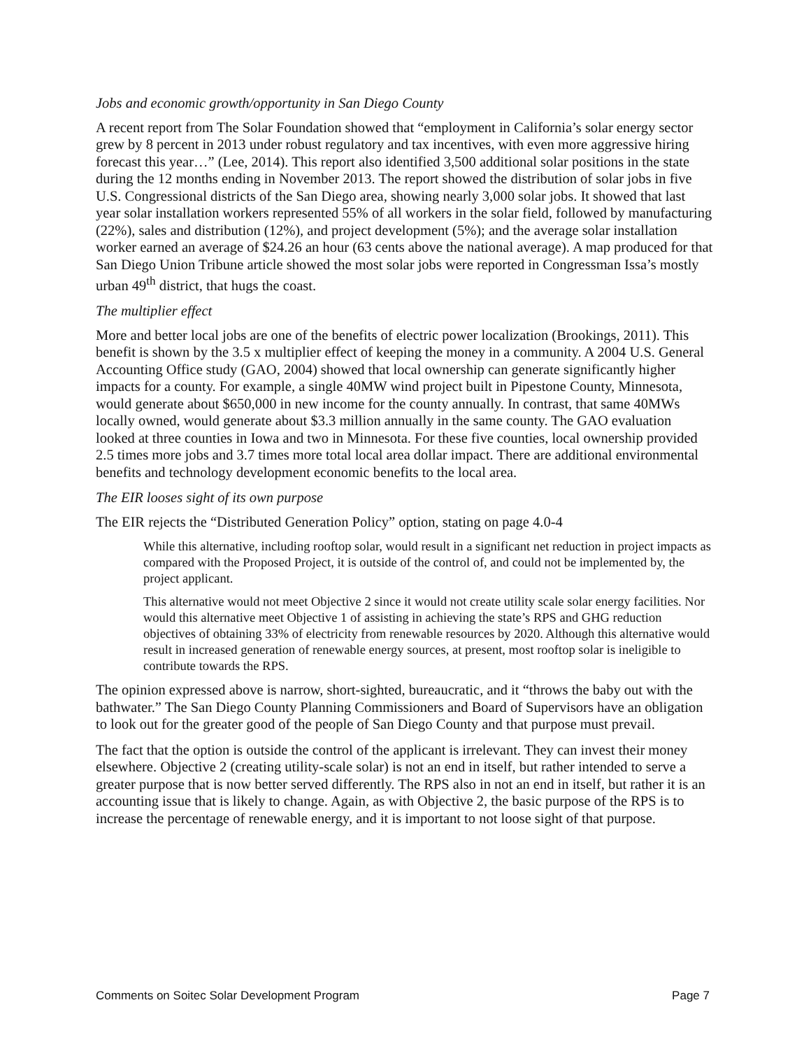Jobs and economic growth/opportunity in San Diego County
A recent report from The Solar Foundation showed that “employment in California’s solar energy sector grew by 8 percent in 2013 under robust regulatory and tax incentives, with even more aggressive hiring forecast this year…” (Lee, 2014). This report also identified 3,500 additional solar positions in the state during the 12 months ending in November 2013. The report showed the distribution of solar jobs in five U.S. Congressional districts of the San Diego area, showing nearly 3,000 solar jobs. It showed that last year solar installation workers represented 55% of all workers in the solar field, followed by manufacturing (22%), sales and distribution (12%), and project development (5%); and the average solar installation worker earned an average of $24.26 an hour (63 cents above the national average). A map produced for that San Diego Union Tribune article showed the most solar jobs were reported in Congressman Issa’s mostly urban 49<sup>th</sup> district, that hugs the coast.
The multiplier effect
More and better local jobs are one of the benefits of electric power localization (Brookings, 2011). This benefit is shown by the 3.5 x multiplier effect of keeping the money in a community. A 2004 U.S. General Accounting Office study (GAO, 2004) showed that local ownership can generate significantly higher impacts for a county. For example, a single 40MW wind project built in Pipestone County, Minnesota, would generate about $650,000 in new income for the county annually. In contrast, that same 40MWs locally owned, would generate about $3.3 million annually in the same county. The GAO evaluation looked at three counties in Iowa and two in Minnesota. For these five counties, local ownership provided 2.5 times more jobs and 3.7 times more total local area dollar impact. There are additional environmental benefits and technology development economic benefits to the local area.
The EIR looses sight of its own purpose
The EIR rejects the “Distributed Generation Policy” option, stating on page 4.0-4
While this alternative, including rooftop solar, would result in a significant net reduction in project impacts as compared with the Proposed Project, it is outside of the control of, and could not be implemented by, the project applicant.
This alternative would not meet Objective 2 since it would not create utility scale solar energy facilities. Nor would this alternative meet Objective 1 of assisting in achieving the state’s RPS and GHG reduction objectives of obtaining 33% of electricity from renewable resources by 2020. Although this alternative would result in increased generation of renewable energy sources, at present, most rooftop solar is ineligible to contribute towards the RPS.
The opinion expressed above is narrow, short-sighted, bureaucratic, and it “throws the baby out with the bathwater.” The San Diego County Planning Commissioners and Board of Supervisors have an obligation to look out for the greater good of the people of San Diego County and that purpose must prevail.
The fact that the option is outside the control of the applicant is irrelevant. They can invest their money elsewhere. Objective 2 (creating utility-scale solar) is not an end in itself, but rather intended to serve a greater purpose that is now better served differently. The RPS also in not an end in itself, but rather it is an accounting issue that is likely to change. Again, as with Objective 2, the basic purpose of the RPS is to increase the percentage of renewable energy, and it is important to not loose sight of that purpose.
Comments on Soitec Solar Development Program Page 7